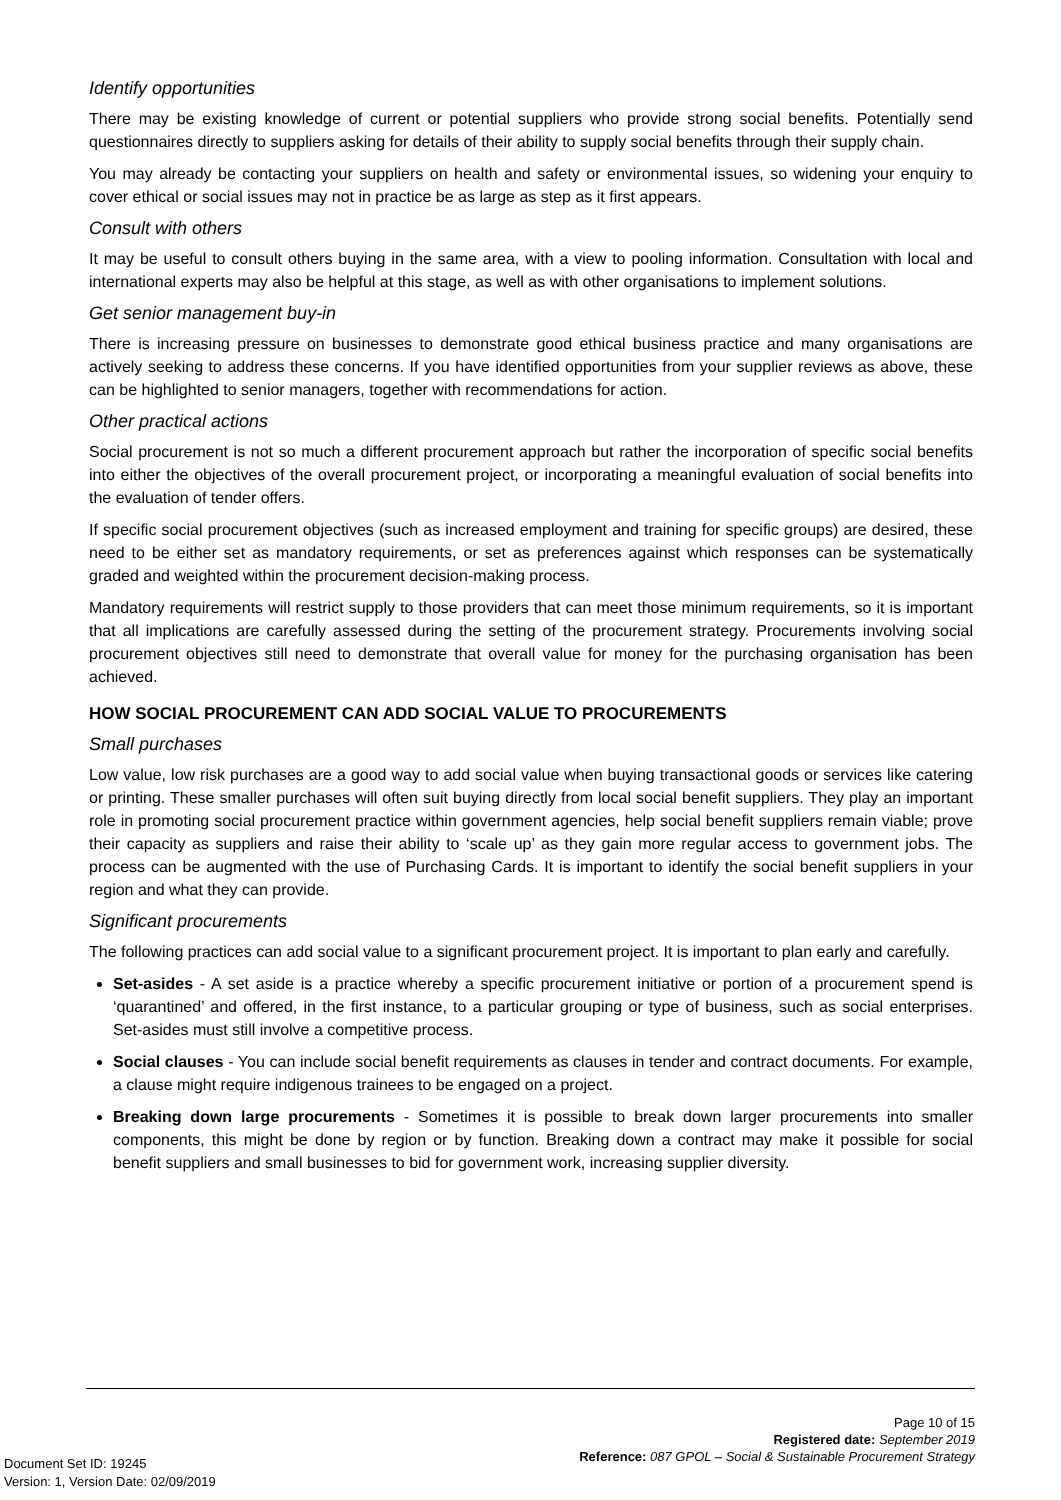Identify opportunities
There may be existing knowledge of current or potential suppliers who provide strong social benefits. Potentially send questionnaires directly to suppliers asking for details of their ability to supply social benefits through their supply chain.
You may already be contacting your suppliers on health and safety or environmental issues, so widening your enquiry to cover ethical or social issues may not in practice be as large as step as it first appears.
Consult with others
It may be useful to consult others buying in the same area, with a view to pooling information. Consultation with local and international experts may also be helpful at this stage, as well as with other organisations to implement solutions.
Get senior management buy-in
There is increasing pressure on businesses to demonstrate good ethical business practice and many organisations are actively seeking to address these concerns. If you have identified opportunities from your supplier reviews as above, these can be highlighted to senior managers, together with recommendations for action.
Other practical actions
Social procurement is not so much a different procurement approach but rather the incorporation of specific social benefits into either the objectives of the overall procurement project, or incorporating a meaningful evaluation of social benefits into the evaluation of tender offers.
If specific social procurement objectives (such as increased employment and training for specific groups) are desired, these need to be either set as mandatory requirements, or set as preferences against which responses can be systematically graded and weighted within the procurement decision-making process.
Mandatory requirements will restrict supply to those providers that can meet those minimum requirements, so it is important that all implications are carefully assessed during the setting of the procurement strategy. Procurements involving social procurement objectives still need to demonstrate that overall value for money for the purchasing organisation has been achieved.
HOW SOCIAL PROCUREMENT CAN ADD SOCIAL VALUE TO PROCUREMENTS
Small purchases
Low value, low risk purchases are a good way to add social value when buying transactional goods or services like catering or printing. These smaller purchases will often suit buying directly from local social benefit suppliers. They play an important role in promoting social procurement practice within government agencies, help social benefit suppliers remain viable; prove their capacity as suppliers and raise their ability to ‘scale up’ as they gain more regular access to government jobs. The process can be augmented with the use of Purchasing Cards. It is important to identify the social benefit suppliers in your region and what they can provide.
Significant procurements
The following practices can add social value to a significant procurement project. It is important to plan early and carefully.
Set-asides - A set aside is a practice whereby a specific procurement initiative or portion of a procurement spend is ‘quarantined’ and offered, in the first instance, to a particular grouping or type of business, such as social enterprises. Set-asides must still involve a competitive process.
Social clauses - You can include social benefit requirements as clauses in tender and contract documents. For example, a clause might require indigenous trainees to be engaged on a project.
Breaking down large procurements - Sometimes it is possible to break down larger procurements into smaller components, this might be done by region or by function. Breaking down a contract may make it possible for social benefit suppliers and small businesses to bid for government work, increasing supplier diversity.
Page 10 of 15
Registered date: September 2019
Reference: 087 GPOL – Social & Sustainable Procurement Strategy
Document Set ID: 19245
Version: 1, Version Date: 02/09/2019